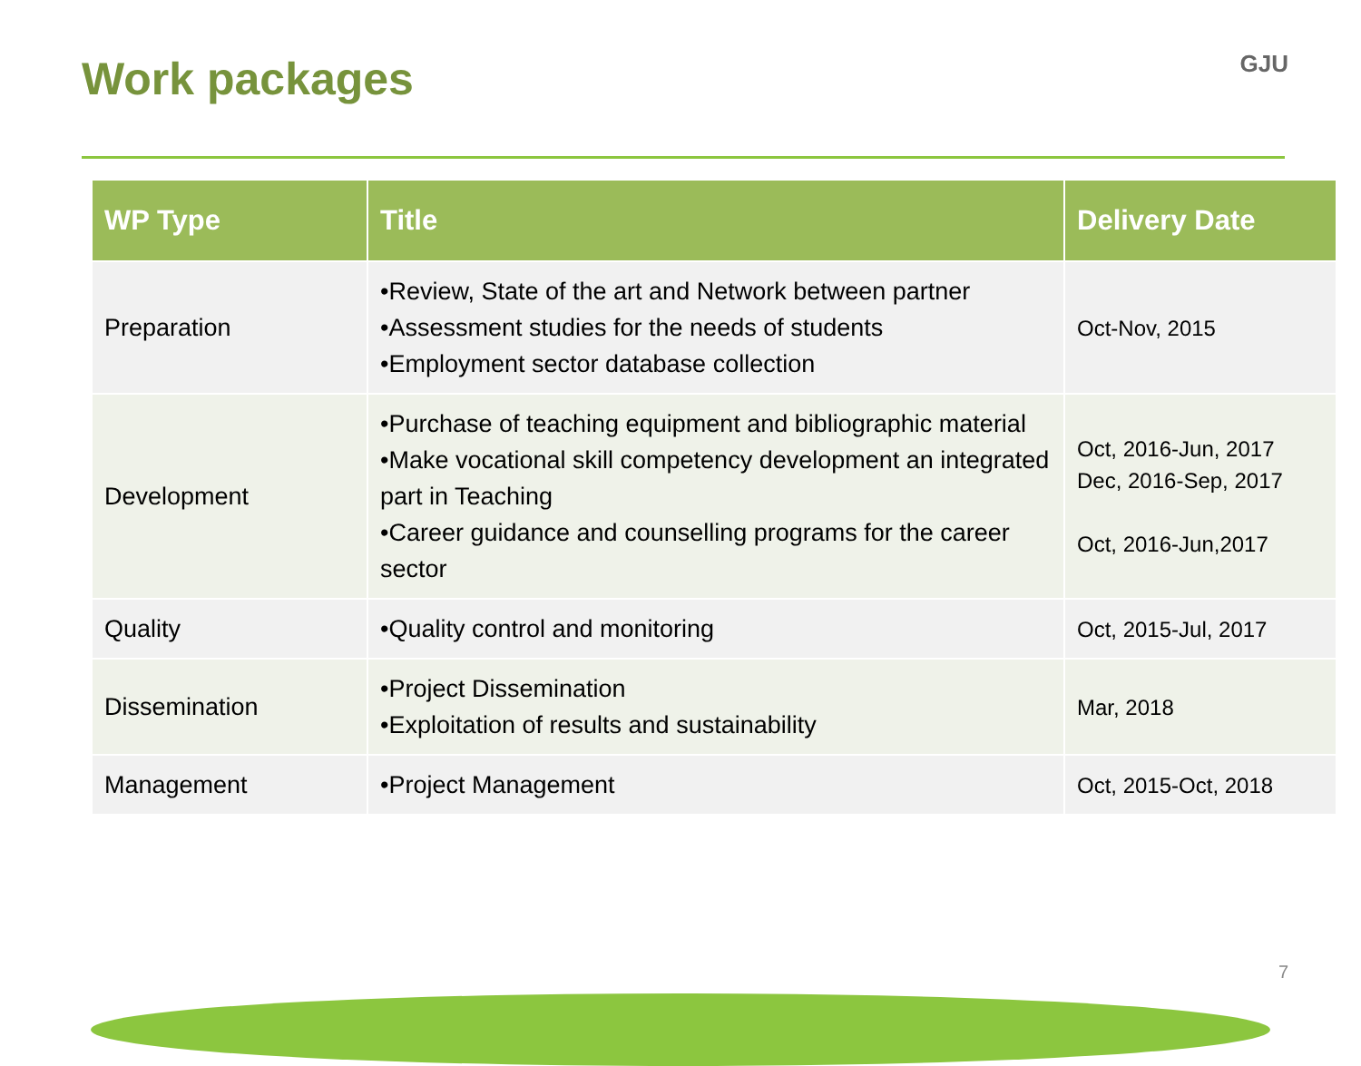Work packages GJU
| WP Type | Title | Delivery Date |
| --- | --- | --- |
| Preparation | •Review, State of the art and Network between partner •Assessment studies for the needs of students •Employment sector database collection | Oct-Nov, 2015 |
| Development | •Purchase of teaching equipment and bibliographic material •Make vocational skill competency development an integrated part in Teaching •Career guidance and counselling programs for the career sector | Oct, 2016-Jun, 2017 Dec, 2016-Sep, 2017 Oct, 2016-Jun,2017 |
| Quality | •Quality control and monitoring | Oct, 2015-Jul, 2017 |
| Dissemination | •Project Dissemination •Exploitation of results and sustainability | Mar, 2018 |
| Management | •Project Management | Oct, 2015-Oct, 2018 |
7